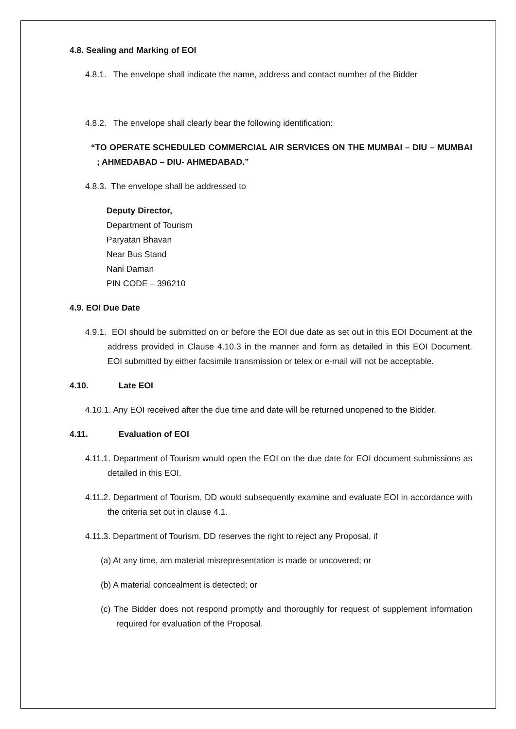4.8. Sealing and Marking of EOI
4.8.1. The envelope shall indicate the name, address and contact number of the Bidder
4.8.2. The envelope shall clearly bear the following identification:
“TO OPERATE SCHEDULED COMMERCIAL AIR SERVICES ON THE MUMBAI – DIU – MUMBAI ; AHMEDABAD – DIU- AHMEDABAD.”
4.8.3. The envelope shall be addressed to
Deputy Director,
Department of Tourism
Paryatan Bhavan
Near Bus Stand
Nani Daman
PIN CODE – 396210
4.9. EOI Due Date
4.9.1. EOI should be submitted on or before the EOI due date as set out in this EOI Document at the address provided in Clause 4.10.3 in the manner and form as detailed in this EOI Document. EOI submitted by either facsimile transmission or telex or e-mail will not be acceptable.
4.10. Late EOI
4.10.1. Any EOI received after the due time and date will be returned unopened to the Bidder.
4.11. Evaluation of EOI
4.11.1. Department of Tourism would open the EOI on the due date for EOI document submissions as detailed in this EOI.
4.11.2. Department of Tourism, DD would subsequently examine and evaluate EOI in accordance with the criteria set out in clause 4.1.
4.11.3. Department of Tourism, DD reserves the right to reject any Proposal, if
(a) At any time, am material misrepresentation is made or uncovered; or
(b) A material concealment is detected; or
(c) The Bidder does not respond promptly and thoroughly for request of supplement information required for evaluation of the Proposal.